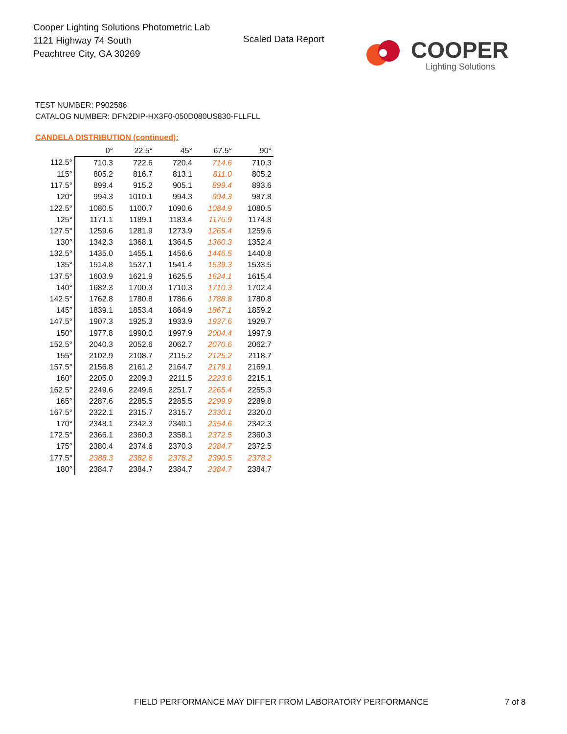Cooper Lighting Solutions Photometric Lab
1121 Highway 74 South
Peachtree City, GA 30269
Scaled Data Report
COOPER
Lighting Solutions
TEST NUMBER: P902586
CATALOG NUMBER: DFN2DIP-HX3F0-050D080US830-FLLFLL
CANDELA DISTRIBUTION (continued):
| | 0° | 22.5° | 45° | 67.5° | 90° |
| --- | --- | --- | --- | --- | --- |
| 112.5° | 710.3 | 722.6 | 720.4 | 714.6 | 710.3 |
| 115° | 805.2 | 816.7 | 813.1 | 811.0 | 805.2 |
| 117.5° | 899.4 | 915.2 | 905.1 | 899.4 | 893.6 |
| 120° | 994.3 | 1010.1 | 994.3 | 994.3 | 987.8 |
| 122.5° | 1080.5 | 1100.7 | 1090.6 | 1084.9 | 1080.5 |
| 125° | 1171.1 | 1189.1 | 1183.4 | 1176.9 | 1174.8 |
| 127.5° | 1259.6 | 1281.9 | 1273.9 | 1265.4 | 1259.6 |
| 130° | 1342.3 | 1368.1 | 1364.5 | 1360.3 | 1352.4 |
| 132.5° | 1435.0 | 1455.1 | 1456.6 | 1446.5 | 1440.8 |
| 135° | 1514.8 | 1537.1 | 1541.4 | 1539.3 | 1533.5 |
| 137.5° | 1603.9 | 1621.9 | 1625.5 | 1624.1 | 1615.4 |
| 140° | 1682.3 | 1700.3 | 1710.3 | 1710.3 | 1702.4 |
| 142.5° | 1762.8 | 1780.8 | 1786.6 | 1788.8 | 1780.8 |
| 145° | 1839.1 | 1853.4 | 1864.9 | 1867.1 | 1859.2 |
| 147.5° | 1907.3 | 1925.3 | 1933.9 | 1937.6 | 1929.7 |
| 150° | 1977.8 | 1990.0 | 1997.9 | 2004.4 | 1997.9 |
| 152.5° | 2040.3 | 2052.6 | 2062.7 | 2070.6 | 2062.7 |
| 155° | 2102.9 | 2108.7 | 2115.2 | 2125.2 | 2118.7 |
| 157.5° | 2156.8 | 2161.2 | 2164.7 | 2179.1 | 2169.1 |
| 160° | 2205.0 | 2209.3 | 2211.5 | 2223.6 | 2215.1 |
| 162.5° | 2249.6 | 2249.6 | 2251.7 | 2265.4 | 2255.3 |
| 165° | 2287.6 | 2285.5 | 2285.5 | 2299.9 | 2289.8 |
| 167.5° | 2322.1 | 2315.7 | 2315.7 | 2330.1 | 2320.0 |
| 170° | 2348.1 | 2342.3 | 2340.1 | 2354.6 | 2342.3 |
| 172.5° | 2366.1 | 2360.3 | 2358.1 | 2372.5 | 2360.3 |
| 175° | 2380.4 | 2374.6 | 2370.3 | 2384.7 | 2372.5 |
| 177.5° | 2388.3 | 2382.6 | 2378.2 | 2390.5 | 2378.2 |
| 180° | 2384.7 | 2384.7 | 2384.7 | 2384.7 | 2384.7 |
FIELD PERFORMANCE MAY DIFFER FROM LABORATORY PERFORMANCE
7 of 8